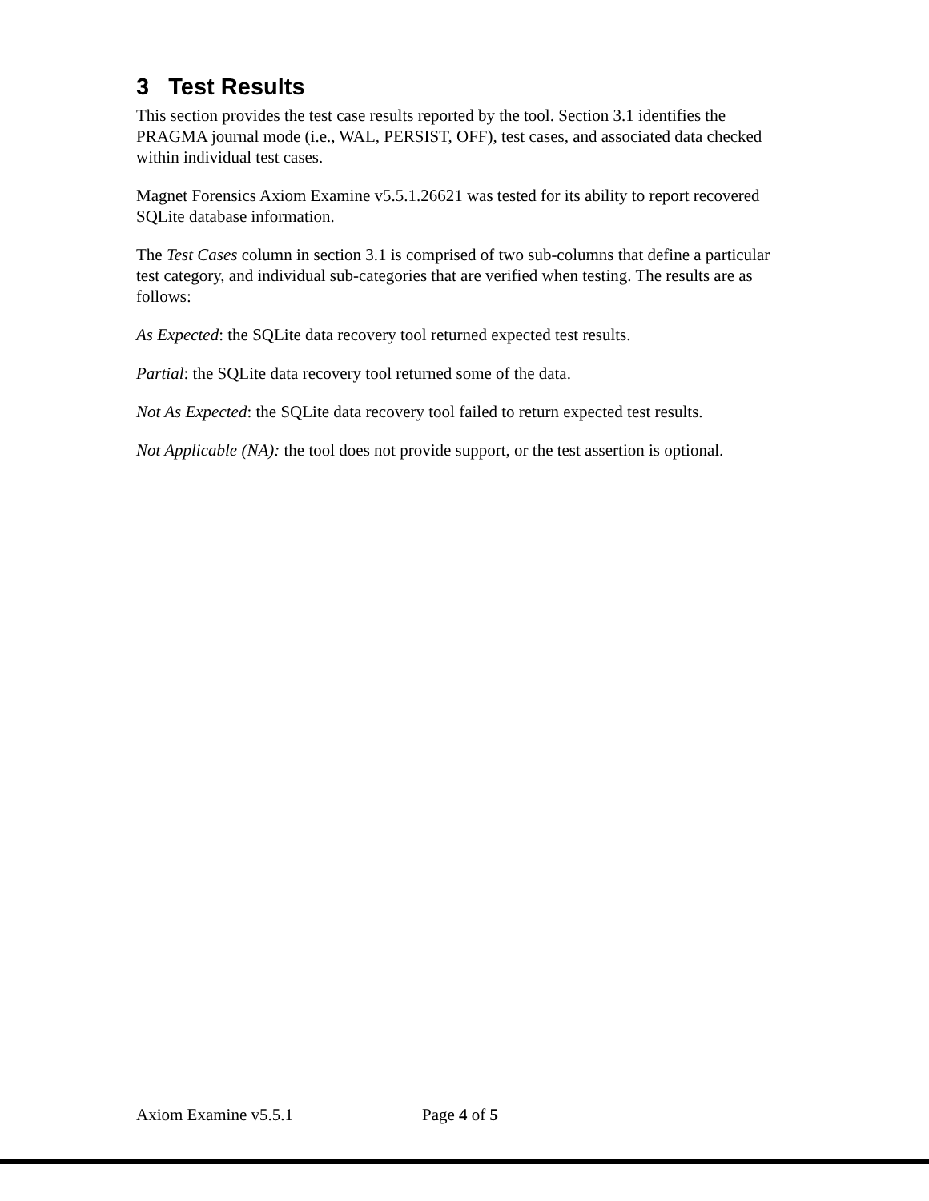3 Test Results
This section provides the test case results reported by the tool. Section 3.1 identifies the PRAGMA journal mode (i.e., WAL, PERSIST, OFF), test cases, and associated data checked within individual test cases.
Magnet Forensics Axiom Examine v5.5.1.26621 was tested for its ability to report recovered SQLite database information.
The Test Cases column in section 3.1 is comprised of two sub-columns that define a particular test category, and individual sub-categories that are verified when testing. The results are as follows:
As Expected: the SQLite data recovery tool returned expected test results.
Partial: the SQLite data recovery tool returned some of the data.
Not As Expected: the SQLite data recovery tool failed to return expected test results.
Not Applicable (NA): the tool does not provide support, or the test assertion is optional.
Axiom Examine v5.5.1 Page 4 of 5